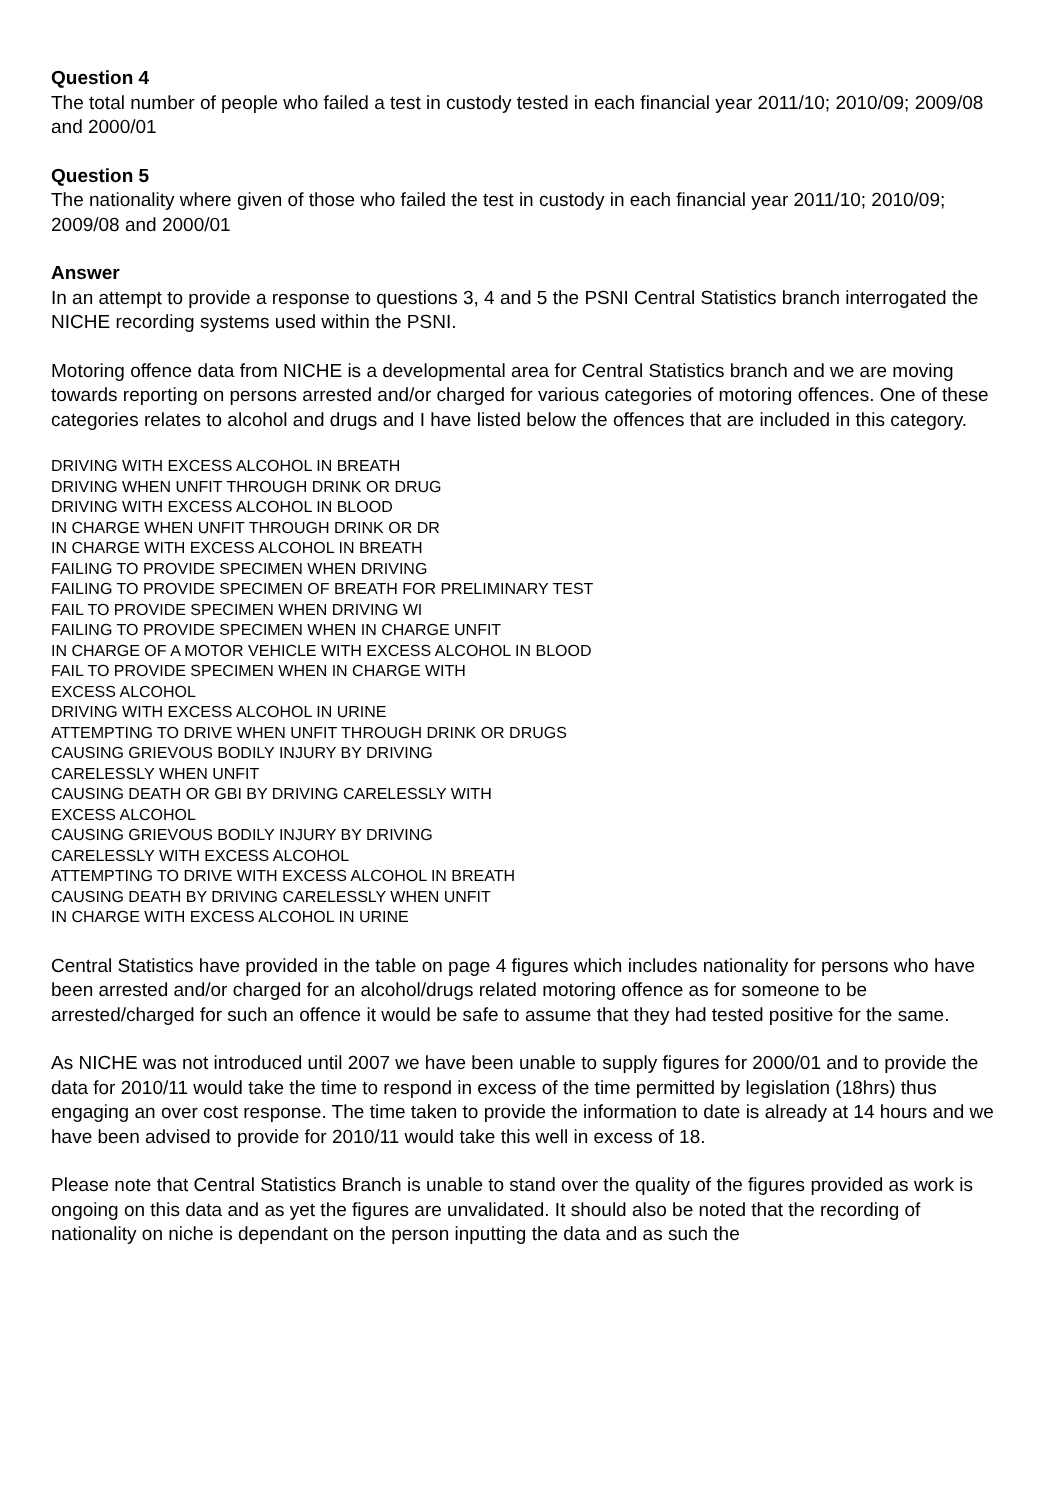Question 4
The total number of people who failed a test in custody tested in each financial year 2011/10; 2010/09; 2009/08 and 2000/01
Question 5
The nationality where given of those who failed the test in custody in each financial year 2011/10; 2010/09; 2009/08 and 2000/01
Answer
In an attempt to provide a response to questions 3, 4 and 5 the PSNI Central Statistics branch interrogated the NICHE recording systems used within the PSNI.
Motoring offence data from NICHE is a developmental area for Central Statistics branch and we are moving towards reporting on persons arrested and/or charged for various categories of motoring offences. One of these categories relates to alcohol and drugs and I have listed below the offences that are included in this category.
DRIVING WITH EXCESS ALCOHOL IN BREATH
DRIVING WHEN UNFIT THROUGH DRINK OR DRUG
DRIVING WITH EXCESS ALCOHOL IN BLOOD
IN CHARGE WHEN UNFIT THROUGH DRINK OR DR
IN CHARGE WITH EXCESS ALCOHOL IN BREATH
FAILING TO PROVIDE SPECIMEN WHEN DRIVING
FAILING TO PROVIDE SPECIMEN OF BREATH FOR PRELIMINARY TEST
FAIL TO PROVIDE SPECIMEN WHEN DRIVING WI
FAILING TO PROVIDE SPECIMEN WHEN IN CHARGE UNFIT
IN CHARGE OF A MOTOR VEHICLE WITH EXCESS ALCOHOL IN BLOOD
FAIL TO PROVIDE SPECIMEN WHEN IN CHARGE WITH
EXCESS ALCOHOL
DRIVING WITH EXCESS ALCOHOL IN URINE
ATTEMPTING TO DRIVE WHEN UNFIT THROUGH DRINK OR DRUGS
CAUSING GRIEVOUS BODILY INJURY BY DRIVING
CARELESSLY WHEN UNFIT
CAUSING DEATH OR GBI BY DRIVING CARELESSLY WITH
EXCESS ALCOHOL
CAUSING GRIEVOUS BODILY INJURY BY DRIVING
CARELESSLY WITH EXCESS ALCOHOL
ATTEMPTING TO DRIVE WITH EXCESS ALCOHOL IN BREATH
CAUSING DEATH BY DRIVING CARELESSLY WHEN UNFIT
IN CHARGE WITH EXCESS ALCOHOL IN URINE
Central Statistics have provided in the table on page 4 figures which includes nationality for persons who have been arrested and/or charged for an alcohol/drugs related motoring offence as for someone to be arrested/charged for such an offence it would be safe to assume that they had tested positive for the same.
As NICHE was not introduced until 2007 we have been unable to supply figures for 2000/01 and to provide the data for 2010/11 would take the time to respond in excess of the time permitted by legislation (18hrs) thus engaging an over cost response. The time taken to provide the information to date is already at 14 hours and we have been advised to provide for 2010/11 would take this well in excess of 18.
Please note that Central Statistics Branch is unable to stand over the quality of the figures provided as work is ongoing on this data and as yet the figures are unvalidated. It should also be noted that the recording of nationality on niche is dependant on the person inputting the data and as such the